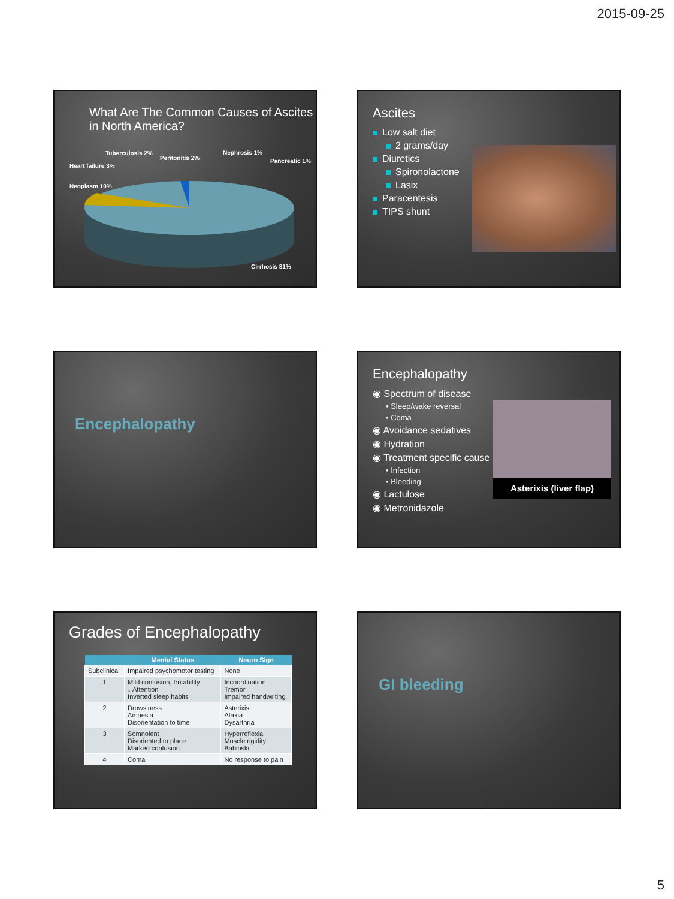2015-09-25
What Are The Common Causes of Ascites in North America?
Heart failure 3%
Neoplasm 10%
Tuberculosis 2%
Peritonitis 2%
Nephrosis 1%
Pancreatic 1%
Cirrhosis 81%
Ascites
Low salt diet
2 grams/day
Diuretics
Spironolactone
Lasix
Paracentesis
TIPS shunt
Encephalopathy
Encephalopathy
◉ Spectrum of disease
• Sleep/wake reversal
• Coma
◉ Avoidance sedatives
◉ Hydration
◉ Treatment specific cause
• Infection
• Bleeding
◉ Lactulose
◉ Metronidazole
Asterixis (liver flap)
Grades of Encephalopathy
| | Mental Status | Neuro Sign |
| --- | --- | --- |
| Subclinical | Impaired psychomotor testing | None |
| 1 | Mild confusion, Irritability ↓ Attention Inverted sleep habits | Incoordination Tremor Impaired handwriting |
| 2 | Drowsiness Amnesia Disorientation to time | Asterixis Ataxia Dysarthria |
| 3 | Somnolent Disoriented to place Marked confusion | Hyperreflexia Muscle rigidity Babinski |
| 4 | Coma | No response to pain |
GI bleeding
5